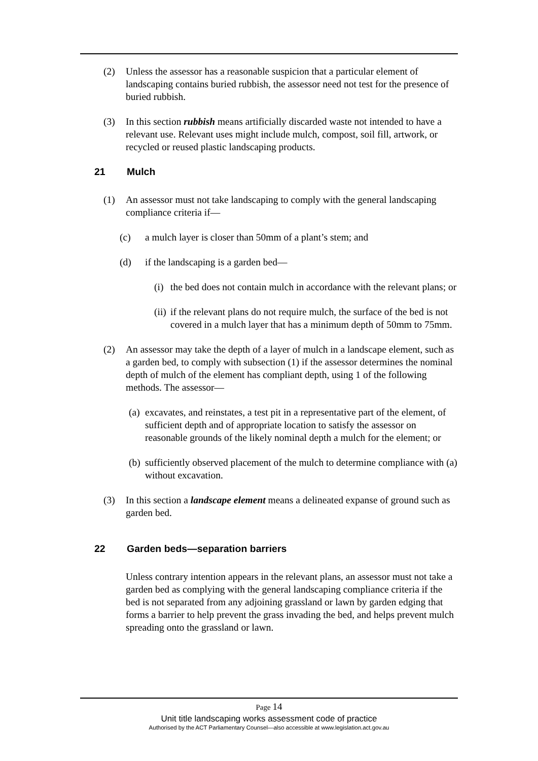(2) Unless the assessor has a reasonable suspicion that a particular element of landscaping contains buried rubbish, the assessor need not test for the presence of buried rubbish.
(3) In this section rubbish means artificially discarded waste not intended to have a relevant use. Relevant uses might include mulch, compost, soil fill, artwork, or recycled or reused plastic landscaping products.
21 Mulch
(1) An assessor must not take landscaping to comply with the general landscaping compliance criteria if—
(c) a mulch layer is closer than 50mm of a plant’s stem; and
(d) if the landscaping is a garden bed—
(i) the bed does not contain mulch in accordance with the relevant plans; or
(ii) if the relevant plans do not require mulch, the surface of the bed is not covered in a mulch layer that has a minimum depth of 50mm to 75mm.
(2) An assessor may take the depth of a layer of mulch in a landscape element, such as a garden bed, to comply with subsection (1) if the assessor determines the nominal depth of mulch of the element has compliant depth, using 1 of the following methods. The assessor—
(a) excavates, and reinstates, a test pit in a representative part of the element, of sufficient depth and of appropriate location to satisfy the assessor on reasonable grounds of the likely nominal depth a mulch for the element; or
(b) sufficiently observed placement of the mulch to determine compliance with (a) without excavation.
(3) In this section a landscape element means a delineated expanse of ground such as garden bed.
22 Garden beds—separation barriers
Unless contrary intention appears in the relevant plans, an assessor must not take a garden bed as complying with the general landscaping compliance criteria if the bed is not separated from any adjoining grassland or lawn by garden edging that forms a barrier to help prevent the grass invading the bed, and helps prevent mulch spreading onto the grassland or lawn.
Page 14
Unit title landscaping works assessment code of practice
Authorised by the ACT Parliamentary Counsel—also accessible at www.legislation.act.gov.au